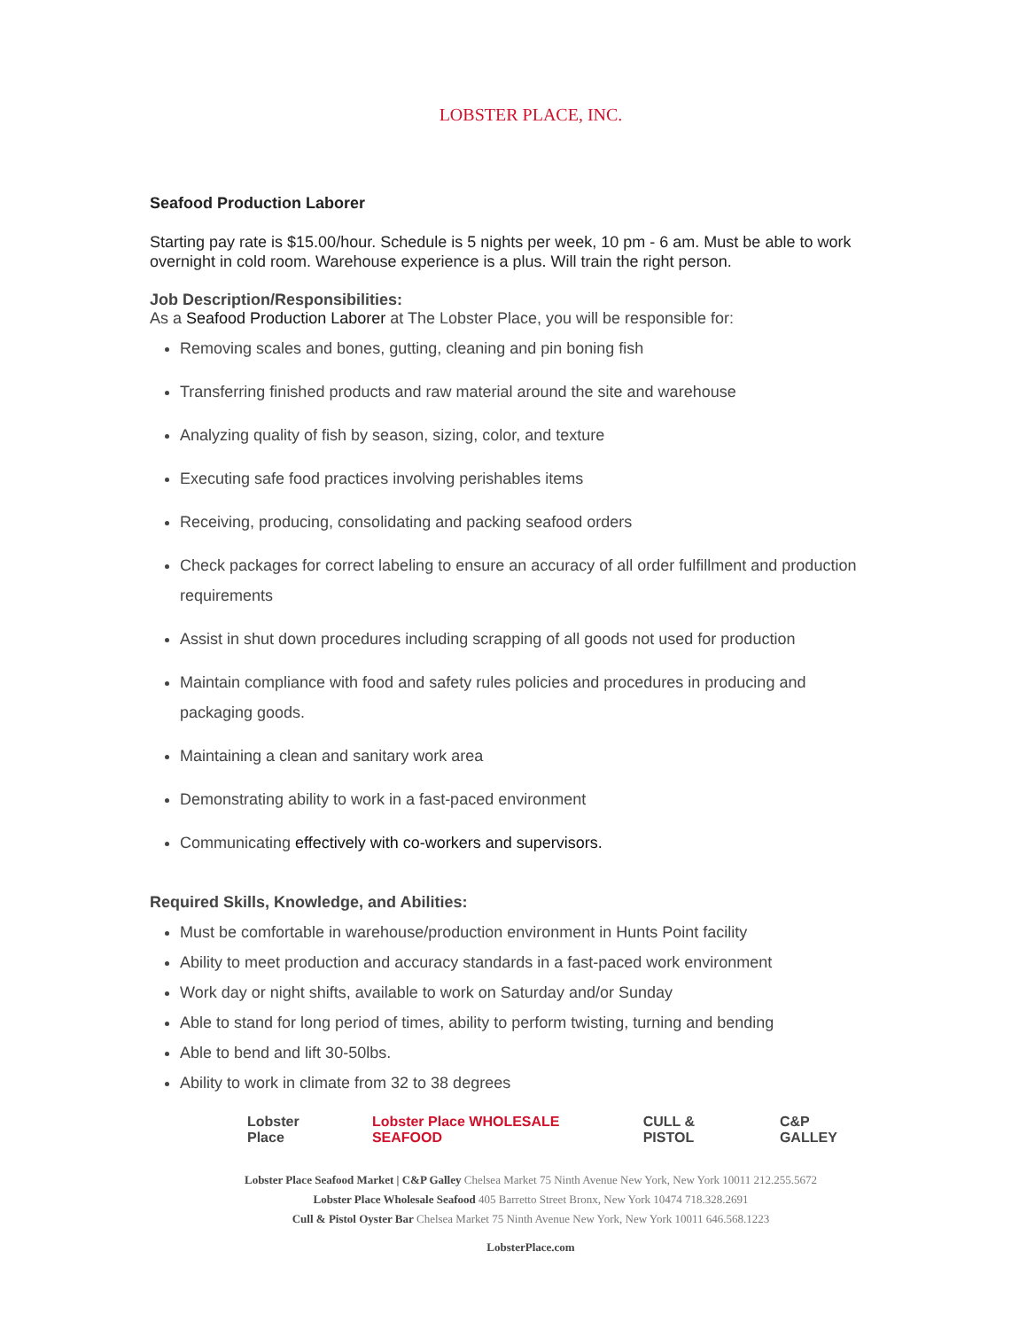LOBSTER PLACE, INC.
Seafood Production Laborer
Starting pay rate is $15.00/hour. Schedule is 5 nights per week, 10 pm - 6 am. Must be able to work overnight in cold room. Warehouse experience is a plus. Will train the right person.
Job Description/Responsibilities:
As a Seafood Production Laborer at The Lobster Place, you will be responsible for:
Removing scales and bones, gutting, cleaning and pin boning fish
Transferring finished products and raw material around the site and warehouse
Analyzing quality of fish by season, sizing, color, and texture
Executing safe food practices involving perishables items
Receiving, producing, consolidating and packing seafood orders
Check packages for correct labeling to ensure an accuracy of all order fulfillment and production requirements
Assist in shut down procedures including scrapping of all goods not used for production
Maintain compliance with food and safety rules policies and procedures in producing and packaging goods.
Maintaining a clean and sanitary work area
Demonstrating ability to work in a fast-paced environment
Communicating effectively with co-workers and supervisors.
Required Skills, Knowledge, and Abilities:
Must be comfortable in warehouse/production environment in Hunts Point facility
Ability to meet production and accuracy standards in a fast-paced work environment
Work day or night shifts, available to work on Saturday and/or Sunday
Able to stand for long period of times, ability to perform twisting, turning and bending
Able to bend and lift 30-50lbs.
Ability to work in climate from 32 to 38 degrees
Lobster Place Lobster Place WHOLESALE SEAFOOD CULL & PISTOL C&P GALLEY
Lobster Place Seafood Market | C&P Galley Chelsea Market 75 Ninth Avenue New York, New York 10011 212.255.5672
Lobster Place Wholesale Seafood 405 Barretto Street Bronx, New York 10474 718.328.2691
Cull & Pistol Oyster Bar Chelsea Market 75 Ninth Avenue New York, New York 10011 646.568.1223
LobsterPlace.com